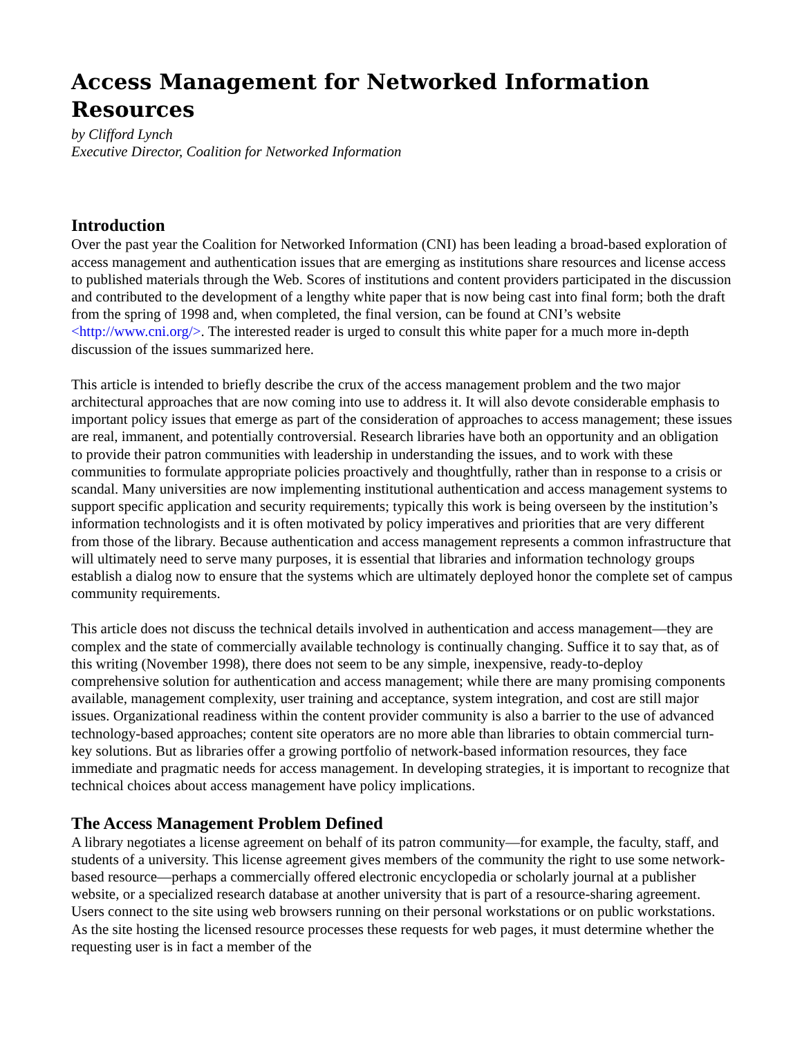Access Management for Networked Information Resources
by Clifford Lynch
Executive Director, Coalition for Networked Information
Introduction
Over the past year the Coalition for Networked Information (CNI) has been leading a broad-based exploration of access management and authentication issues that are emerging as institutions share resources and license access to published materials through the Web. Scores of institutions and content providers participated in the discussion and contributed to the development of a lengthy white paper that is now being cast into final form; both the draft from the spring of 1998 and, when completed, the final version, can be found at CNI’s website <http://www.cni.org/>. The interested reader is urged to consult this white paper for a much more in-depth discussion of the issues summarized here.
This article is intended to briefly describe the crux of the access management problem and the two major architectural approaches that are now coming into use to address it. It will also devote considerable emphasis to important policy issues that emerge as part of the consideration of approaches to access management; these issues are real, immanent, and potentially controversial. Research libraries have both an opportunity and an obligation to provide their patron communities with leadership in understanding the issues, and to work with these communities to formulate appropriate policies proactively and thoughtfully, rather than in response to a crisis or scandal. Many universities are now implementing institutional authentication and access management systems to support specific application and security requirements; typically this work is being overseen by the institution’s information technologists and it is often motivated by policy imperatives and priorities that are very different from those of the library. Because authentication and access management represents a common infrastructure that will ultimately need to serve many purposes, it is essential that libraries and information technology groups establish a dialog now to ensure that the systems which are ultimately deployed honor the complete set of campus community requirements.
This article does not discuss the technical details involved in authentication and access management—they are complex and the state of commercially available technology is continually changing. Suffice it to say that, as of this writing (November 1998), there does not seem to be any simple, inexpensive, ready-to-deploy comprehensive solution for authentication and access management; while there are many promising components available, management complexity, user training and acceptance, system integration, and cost are still major issues. Organizational readiness within the content provider community is also a barrier to the use of advanced technology-based approaches; content site operators are no more able than libraries to obtain commercial turn-key solutions. But as libraries offer a growing portfolio of network-based information resources, they face immediate and pragmatic needs for access management. In developing strategies, it is important to recognize that technical choices about access management have policy implications.
The Access Management Problem Defined
A library negotiates a license agreement on behalf of its patron community—for example, the faculty, staff, and students of a university. This license agreement gives members of the community the right to use some network-based resource—perhaps a commercially offered electronic encyclopedia or scholarly journal at a publisher website, or a specialized research database at another university that is part of a resource-sharing agreement. Users connect to the site using web browsers running on their personal workstations or on public workstations. As the site hosting the licensed resource processes these requests for web pages, it must determine whether the requesting user is in fact a member of the